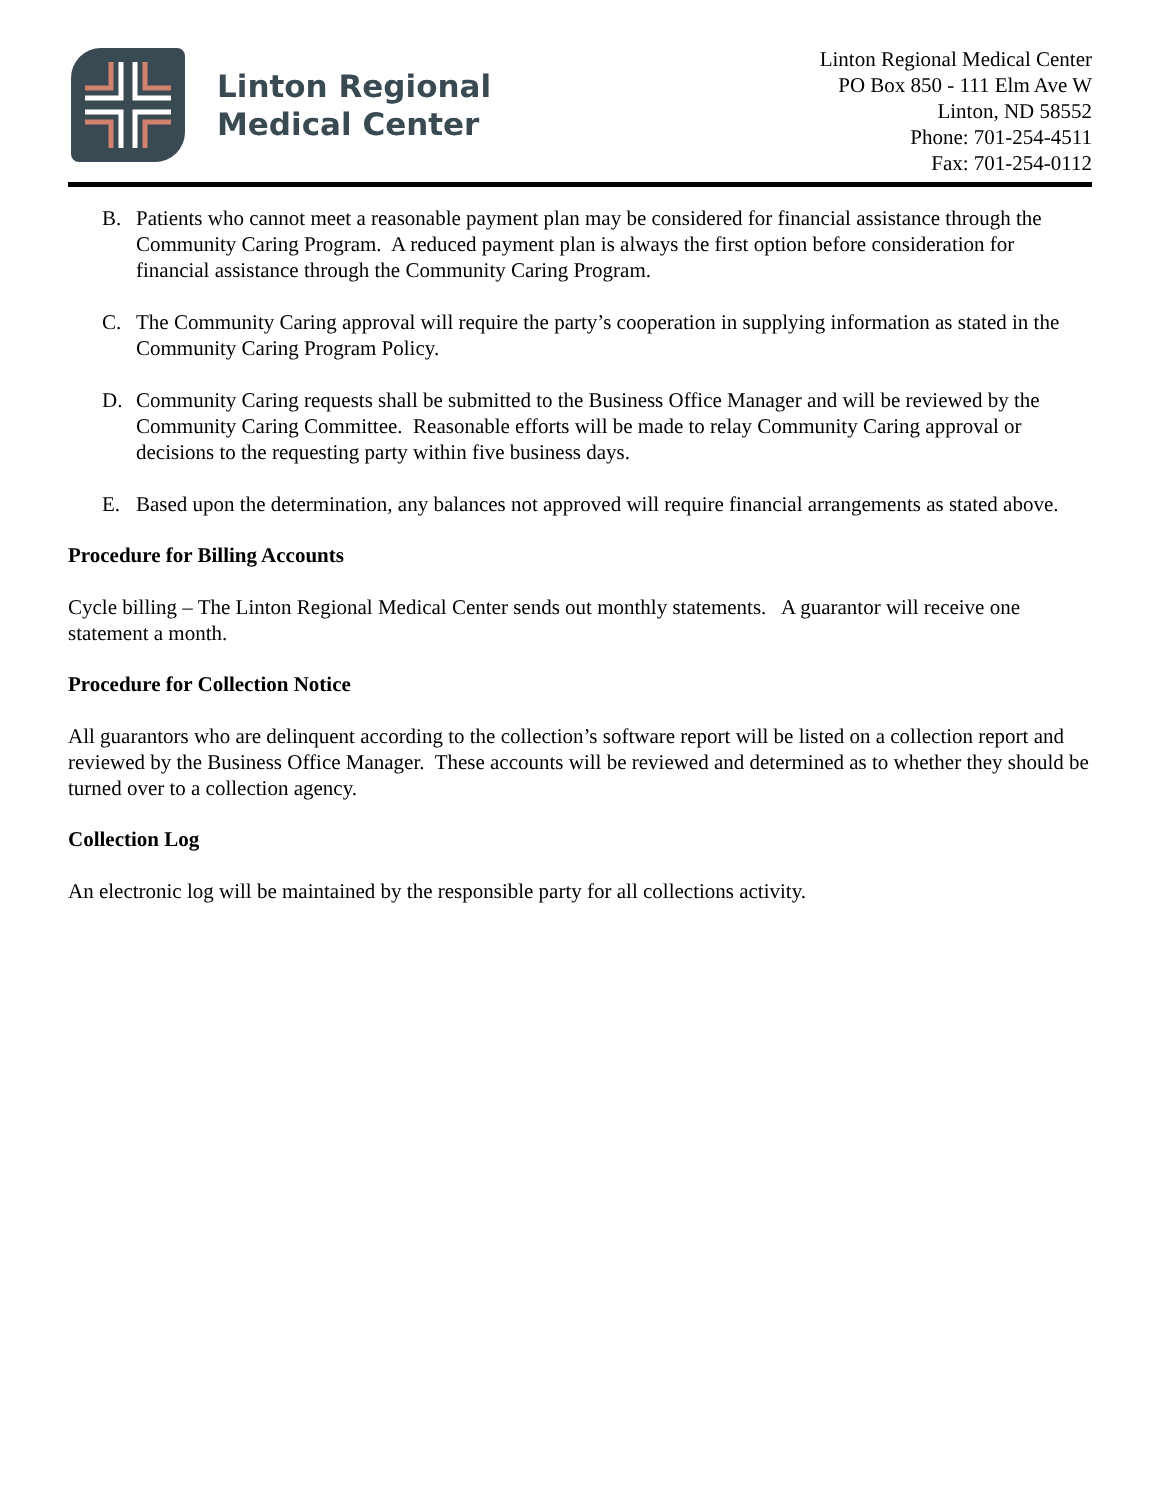Linton Regional
Medical Center
Linton Regional Medical Center
PO Box 850 - 111 Elm Ave W
Linton, ND 58552
Phone: 701-254-4511
Fax: 701-254-0112
B. Patients who cannot meet a reasonable payment plan may be considered for financial assistance through the Community Caring Program. A reduced payment plan is always the first option before consideration for financial assistance through the Community Caring Program.
C. The Community Caring approval will require the party’s cooperation in supplying information as stated in the Community Caring Program Policy.
D. Community Caring requests shall be submitted to the Business Office Manager and will be reviewed by the Community Caring Committee. Reasonable efforts will be made to relay Community Caring approval or decisions to the requesting party within five business days.
E. Based upon the determination, any balances not approved will require financial arrangements as stated above.
Procedure for Billing Accounts
Cycle billing – The Linton Regional Medical Center sends out monthly statements. A guarantor will receive one statement a month.
Procedure for Collection Notice
All guarantors who are delinquent according to the collection’s software report will be listed on a collection report and reviewed by the Business Office Manager. These accounts will be reviewed and determined as to whether they should be turned over to a collection agency.
Collection Log
An electronic log will be maintained by the responsible party for all collections activity.